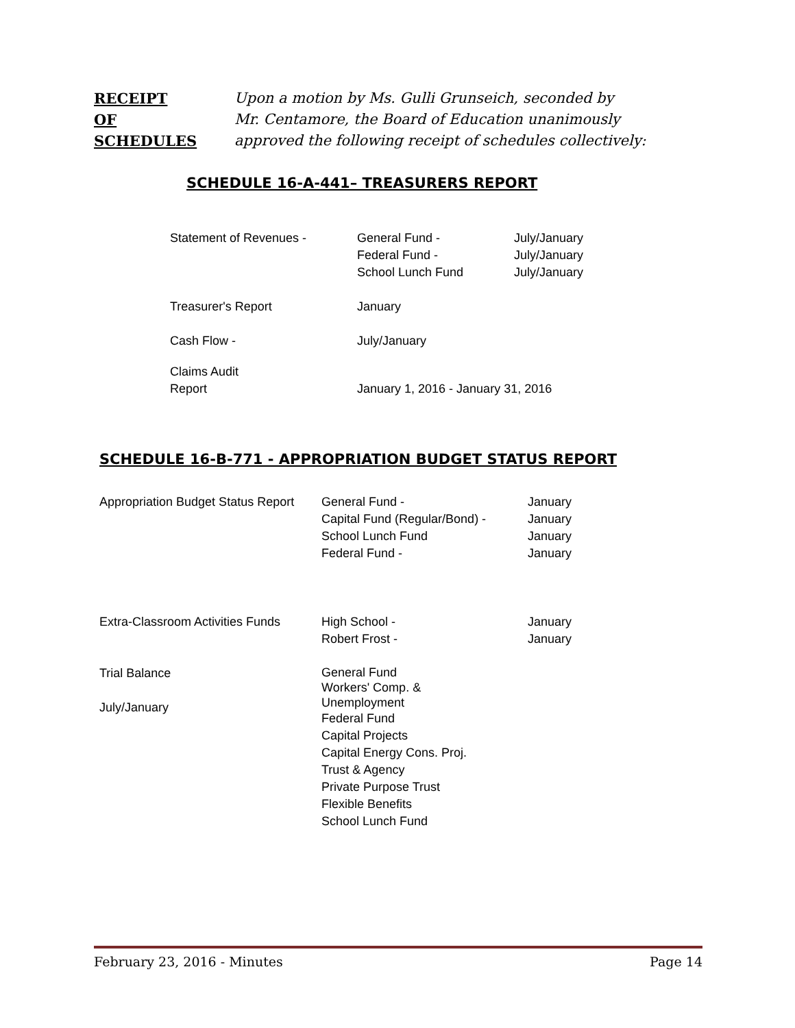RECEIPT
OF
SCHEDULES
Upon a motion by Ms. Gulli Grunseich, seconded by
Mr. Centamore, the Board of Education unanimously
approved the following receipt of schedules collectively:
SCHEDULE 16-A-441– TREASURERS REPORT
| Statement of Revenues - | General Fund - Federal Fund - School Lunch Fund | July/January July/January July/January |
| Treasurer's Report | January | |
| Cash Flow - | July/January | |
| Claims Audit Report | January 1, 2016 - January 31, 2016 | |
SCHEDULE 16-B-771 - APPROPRIATION BUDGET STATUS REPORT
| Appropriation Budget Status Report | General Fund - Capital Fund (Regular/Bond) - School Lunch Fund Federal Fund - | January January January January |
| Extra-Classroom Activities Funds | High School - Robert Frost - | January January |
| Trial Balance July/January | General Fund Workers' Comp. & Unemployment Federal Fund Capital Projects Capital Energy Cons. Proj. Trust & Agency Private Purpose Trust Flexible Benefits School Lunch Fund | |
February 23, 2016 - Minutes Page 14